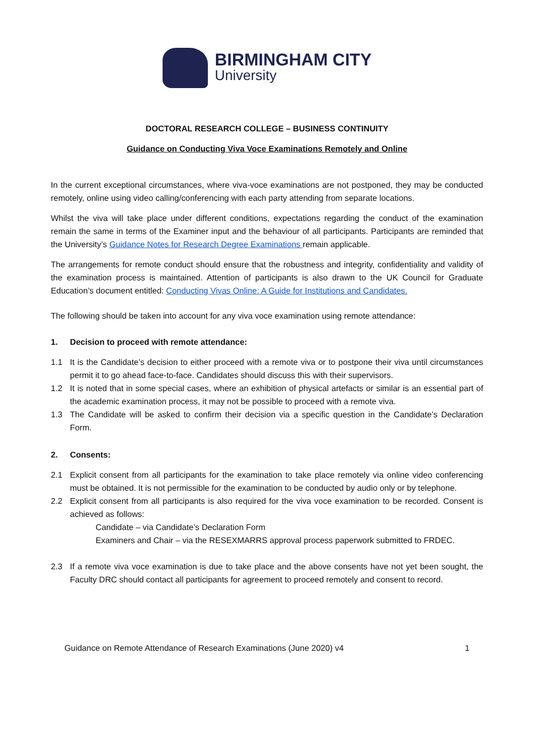BIRMINGHAM CITY
University
DOCTORAL RESEARCH COLLEGE – BUSINESS CONTINUITY
Guidance on Conducting Viva Voce Examinations Remotely and Online
In the current exceptional circumstances, where viva-voce examinations are not postponed, they may be conducted remotely, online using video calling/conferencing with each party attending from separate locations.
Whilst the viva will take place under different conditions, expectations regarding the conduct of the examination remain the same in terms of the Examiner input and the behaviour of all participants. Participants are reminded that the University’s Guidance Notes for Research Degree Examinations remain applicable.
The arrangements for remote conduct should ensure that the robustness and integrity, confidentiality and validity of the examination process is maintained. Attention of participants is also drawn to the UK Council for Graduate Education’s document entitled: Conducting Vivas Online: A Guide for Institutions and Candidates.
The following should be taken into account for any viva voce examination using remote attendance:
1. Decision to proceed with remote attendance:
1.1 It is the Candidate’s decision to either proceed with a remote viva or to postpone their viva until circumstances permit it to go ahead face-to-face. Candidates should discuss this with their supervisors.
1.2 It is noted that in some special cases, where an exhibition of physical artefacts or similar is an essential part of the academic examination process, it may not be possible to proceed with a remote viva.
1.3 The Candidate will be asked to confirm their decision via a specific question in the Candidate’s Declaration Form.
2. Consents:
2.1 Explicit consent from all participants for the examination to take place remotely via online video conferencing must be obtained. It is not permissible for the examination to be conducted by audio only or by telephone.
2.2 Explicit consent from all participants is also required for the viva voce examination to be recorded. Consent is achieved as follows:
Candidate – via Candidate’s Declaration Form
Examiners and Chair – via the RESEXMARRS approval process paperwork submitted to FRDEC.
2.3 If a remote viva voce examination is due to take place and the above consents have not yet been sought, the Faculty DRC should contact all participants for agreement to proceed remotely and consent to record.
Guidance on Remote Attendance of Research Examinations (June 2020) v4 1